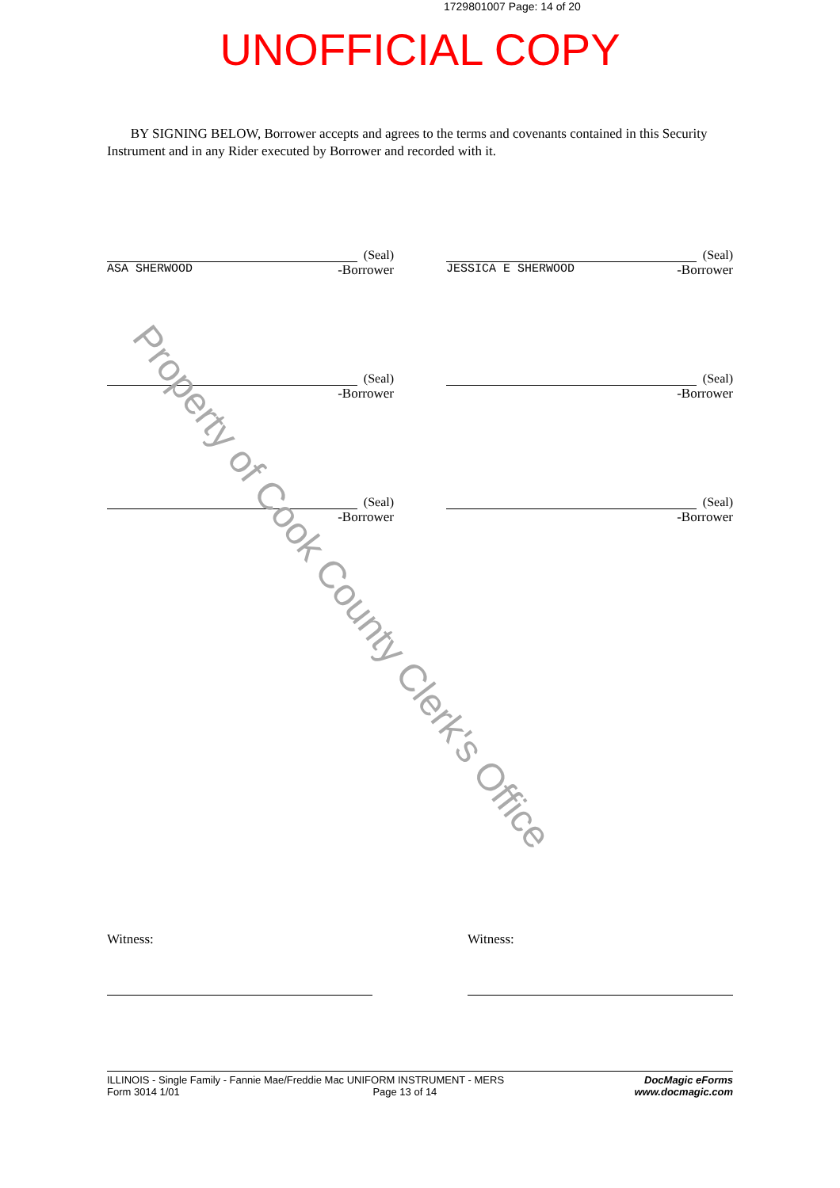1729801007 Page: 14 of 20
UNOFFICIAL COPY
BY SIGNING BELOW, Borrower accepts and agrees to the terms and covenants contained in this Security Instrument and in any Rider executed by Borrower and recorded with it.
(Seal)
ASA SHERWOOD -Borrower
(Seal)
JESSICA E SHERWOOD -Borrower
(Seal)
-Borrower
(Seal)
-Borrower
(Seal)
-Borrower
(Seal)
-Borrower
Witness: Witness:
ILLINOIS - Single Family - Fannie Mae/Freddie Mac UNIFORM INSTRUMENT - MERS
Form 3014 1/01 Page 13 of 14
DocMagic eForms
www.docmagic.com
Property of Cook County Clerk's Office